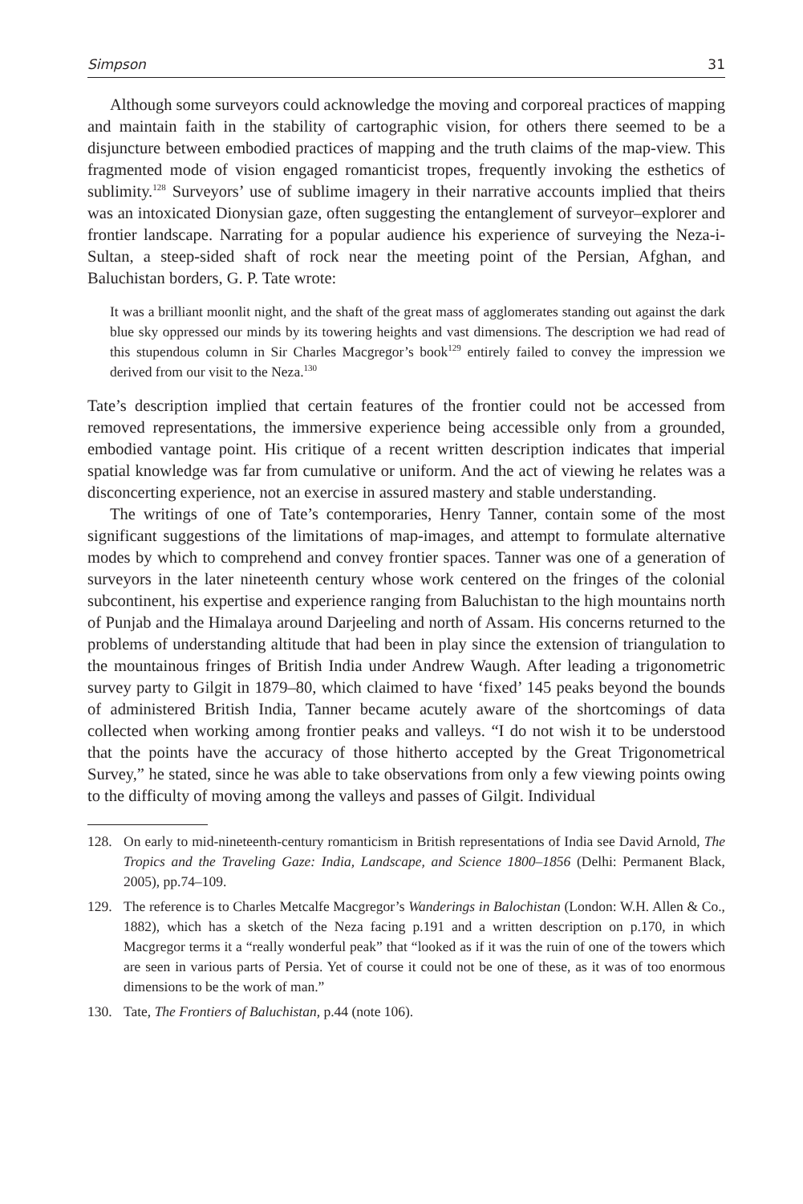Simpson 31
Although some surveyors could acknowledge the moving and corporeal practices of mapping and maintain faith in the stability of cartographic vision, for others there seemed to be a disjuncture between embodied practices of mapping and the truth claims of the map-view. This fragmented mode of vision engaged romanticist tropes, frequently invoking the esthetics of sublimity.<sup>128</sup> Surveyors’ use of sublime imagery in their narrative accounts implied that theirs was an intoxicated Dionysian gaze, often suggesting the entanglement of surveyor–explorer and frontier landscape. Narrating for a popular audience his experience of surveying the Neza-i-Sultan, a steep-sided shaft of rock near the meeting point of the Persian, Afghan, and Baluchistan borders, G. P. Tate wrote:
It was a brilliant moonlit night, and the shaft of the great mass of agglomerates standing out against the dark blue sky oppressed our minds by its towering heights and vast dimensions. The description we had read of this stupendous column in Sir Charles Macgregor’s book<sup>129</sup> entirely failed to convey the impression we derived from our visit to the Neza.<sup>130</sup>
Tate’s description implied that certain features of the frontier could not be accessed from removed representations, the immersive experience being accessible only from a grounded, embodied vantage point. His critique of a recent written description indicates that imperial spatial knowledge was far from cumulative or uniform. And the act of viewing he relates was a disconcerting experience, not an exercise in assured mastery and stable understanding.
The writings of one of Tate’s contemporaries, Henry Tanner, contain some of the most significant suggestions of the limitations of map-images, and attempt to formulate alternative modes by which to comprehend and convey frontier spaces. Tanner was one of a generation of surveyors in the later nineteenth century whose work centered on the fringes of the colonial subcontinent, his expertise and experience ranging from Baluchistan to the high mountains north of Punjab and the Himalaya around Darjeeling and north of Assam. His concerns returned to the problems of understanding altitude that had been in play since the extension of triangulation to the mountainous fringes of British India under Andrew Waugh. After leading a trigonometric survey party to Gilgit in 1879–80, which claimed to have ‘fixed’ 145 peaks beyond the bounds of administered British India, Tanner became acutely aware of the shortcomings of data collected when working among frontier peaks and valleys. “I do not wish it to be understood that the points have the accuracy of those hitherto accepted by the Great Trigonometrical Survey,” he stated, since he was able to take observations from only a few viewing points owing to the difficulty of moving among the valleys and passes of Gilgit. Individual
128. On early to mid-nineteenth-century romanticism in British representations of India see David Arnold, The Tropics and the Traveling Gaze: India, Landscape, and Science 1800–1856 (Delhi: Permanent Black, 2005), pp.74–109.
129. The reference is to Charles Metcalfe Macgregor’s Wanderings in Balochistan (London: W.H. Allen & Co., 1882), which has a sketch of the Neza facing p.191 and a written description on p.170, in which Macgregor terms it a “really wonderful peak” that “looked as if it was the ruin of one of the towers which are seen in various parts of Persia. Yet of course it could not be one of these, as it was of too enormous dimensions to be the work of man.”
130. Tate, The Frontiers of Baluchistan, p.44 (note 106).